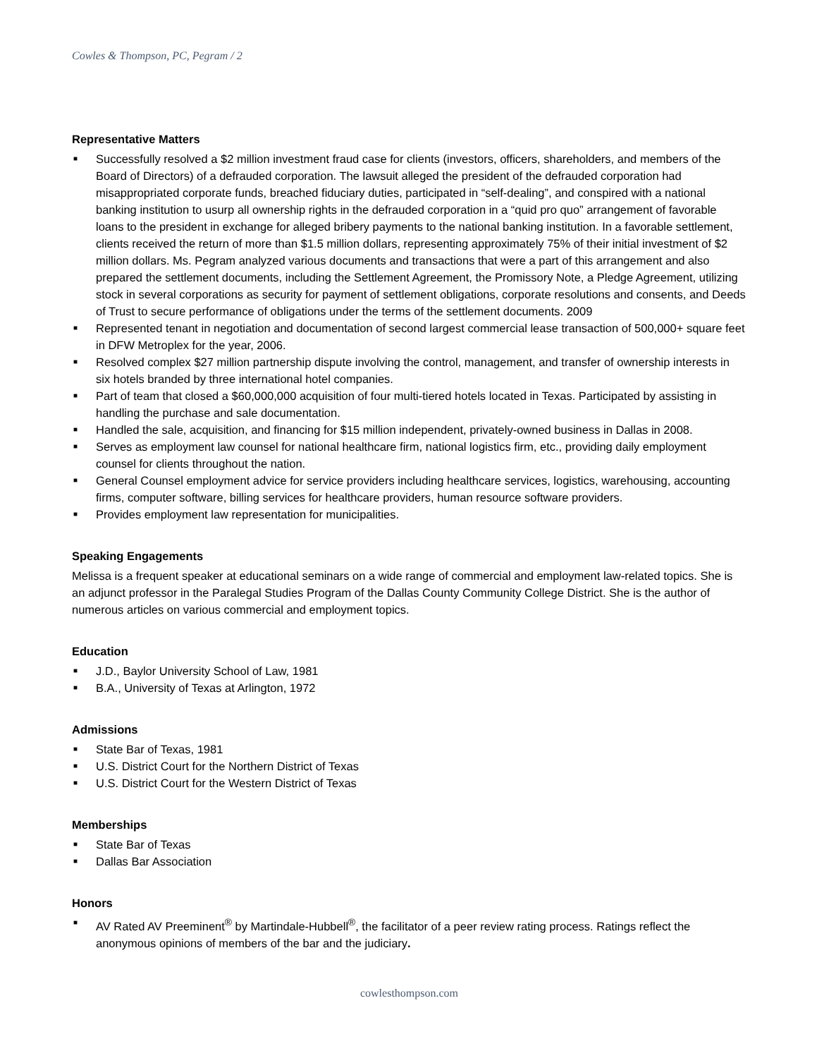Cowles & Thompson, PC, Pegram / 2
Representative Matters
■ Successfully resolved a $2 million investment fraud case for clients (investors, officers, shareholders, and members of the Board of Directors) of a defrauded corporation. The lawsuit alleged the president of the defrauded corporation had misappropriated corporate funds, breached fiduciary duties, participated in “self-dealing”, and conspired with a national banking institution to usurp all ownership rights in the defrauded corporation in a “quid pro quo” arrangement of favorable loans to the president in exchange for alleged bribery payments to the national banking institution. In a favorable settlement, clients received the return of more than $1.5 million dollars, representing approximately 75% of their initial investment of $2 million dollars. Ms. Pegram analyzed various documents and transactions that were a part of this arrangement and also prepared the settlement documents, including the Settlement Agreement, the Promissory Note, a Pledge Agreement, utilizing stock in several corporations as security for payment of settlement obligations, corporate resolutions and consents, and Deeds of Trust to secure performance of obligations under the terms of the settlement documents. 2009
■ Represented tenant in negotiation and documentation of second largest commercial lease transaction of 500,000+ square feet in DFW Metroplex for the year, 2006.
■ Resolved complex $27 million partnership dispute involving the control, management, and transfer of ownership interests in six hotels branded by three international hotel companies.
■ Part of team that closed a $60,000,000 acquisition of four multi-tiered hotels located in Texas. Participated by assisting in handling the purchase and sale documentation.
■ Handled the sale, acquisition, and financing for $15 million independent, privately-owned business in Dallas in 2008.
■ Serves as employment law counsel for national healthcare firm, national logistics firm, etc., providing daily employment counsel for clients throughout the nation.
■ General Counsel employment advice for service providers including healthcare services, logistics, warehousing, accounting firms, computer software, billing services for healthcare providers, human resource software providers.
■ Provides employment law representation for municipalities.
Speaking Engagements
Melissa is a frequent speaker at educational seminars on a wide range of commercial and employment law-related topics. She is an adjunct professor in the Paralegal Studies Program of the Dallas County Community College District. She is the author of numerous articles on various commercial and employment topics.
Education
■ J.D., Baylor University School of Law, 1981
■ B.A., University of Texas at Arlington, 1972
Admissions
■ State Bar of Texas, 1981
■ U.S. District Court for the Northern District of Texas
■ U.S. District Court for the Western District of Texas
Memberships
■ State Bar of Texas
■ Dallas Bar Association
Honors
■ AV Rated AV Preeminent<sup>®</sup> by Martindale-Hubbell<sup>®</sup>, the facilitator of a peer review rating process. Ratings reflect the anonymous opinions of members of the bar and the judiciary.
cowlesthompson.com